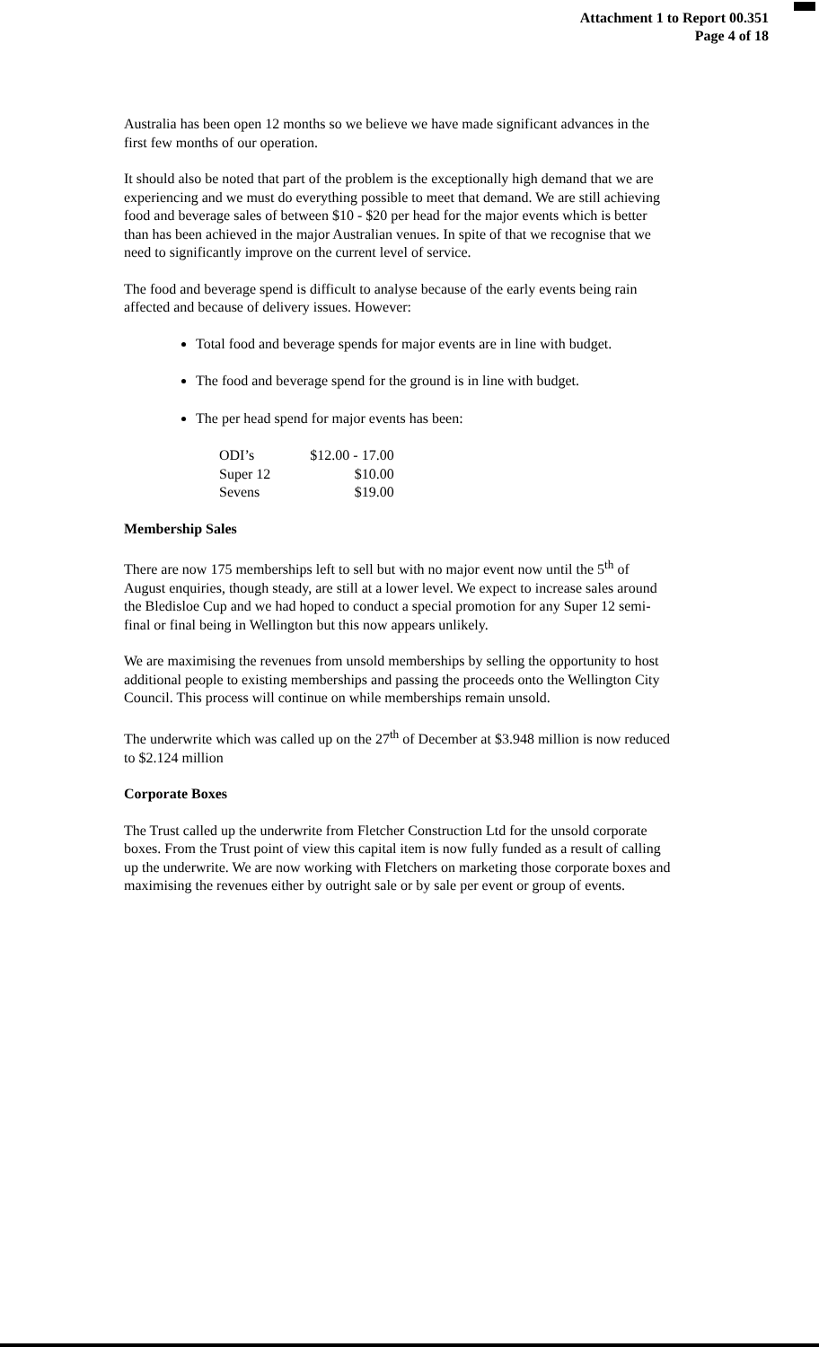Attachment 1 to Report 00.351
Page 4 of 18
Australia has been open 12 months so we believe we have made significant advances in the first few months of our operation.
It should also be noted that part of the problem is the exceptionally high demand that we are experiencing and we must do everything possible to meet that demand. We are still achieving food and beverage sales of between $10 - $20 per head for the major events which is better than has been achieved in the major Australian venues. In spite of that we recognise that we need to significantly improve on the current level of service.
The food and beverage spend is difficult to analyse because of the early events being rain affected and because of delivery issues. However:
Total food and beverage spends for major events are in line with budget.
The food and beverage spend for the ground is in line with budget.
The per head spend for major events has been:
| ODI’s | $12.00 - 17.00 |
| Super 12 | $10.00 |
| Sevens | $19.00 |
Membership Sales
There are now 175 memberships left to sell but with no major event now until the 5<sup>th</sup> of August enquiries, though steady, are still at a lower level. We expect to increase sales around the Bledisloe Cup and we had hoped to conduct a special promotion for any Super 12 semi-final or final being in Wellington but this now appears unlikely.
We are maximising the revenues from unsold memberships by selling the opportunity to host additional people to existing memberships and passing the proceeds onto the Wellington City Council. This process will continue on while memberships remain unsold.
The underwrite which was called up on the 27<sup>th</sup> of December at $3.948 million is now reduced to $2.124 million
Corporate Boxes
The Trust called up the underwrite from Fletcher Construction Ltd for the unsold corporate boxes. From the Trust point of view this capital item is now fully funded as a result of calling up the underwrite. We are now working with Fletchers on marketing those corporate boxes and maximising the revenues either by outright sale or by sale per event or group of events.